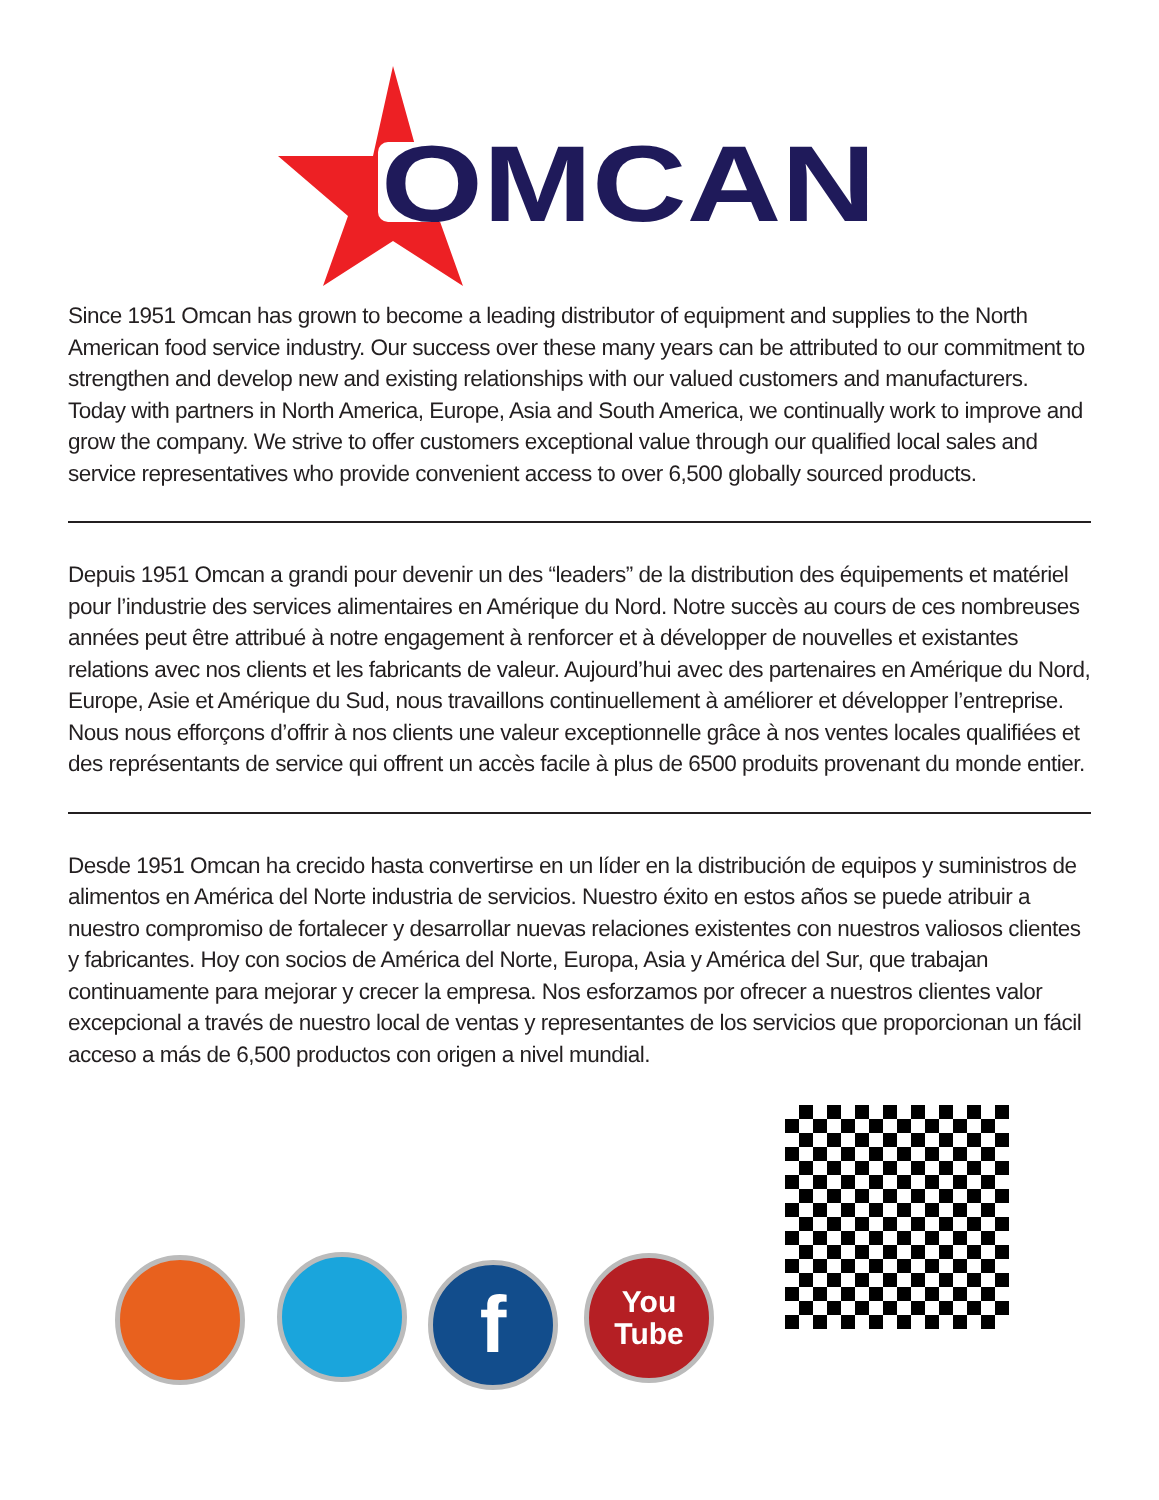OMCAN
Since 1951 Omcan has grown to become a leading distributor of equipment and supplies to the North American food service industry. Our success over these many years can be attributed to our commitment to strengthen and develop new and existing relationships with our valued customers and manufacturers. Today with partners in North America, Europe, Asia and South America, we continually work to improve and grow the company. We strive to offer customers exceptional value through our qualified local sales and service representatives who provide convenient access to over 6,500 globally sourced products.
Depuis 1951 Omcan a grandi pour devenir un des “leaders” de la distribution des équipements et matériel pour l’industrie des services alimentaires en Amérique du Nord. Notre succès au cours de ces nombreuses années peut être attribué à notre engagement à renforcer et à développer de nouvelles et existantes relations avec nos clients et les fabricants de valeur. Aujourd’hui avec des partenaires en Amérique du Nord, Europe, Asie et Amérique du Sud, nous travaillons continuellement à améliorer et développer l’entreprise. Nous nous efforçons d’offrir à nos clients une valeur exceptionnelle grâce à nos ventes locales qualifiées et des représentants de service qui offrent un accès facile à plus de 6500 produits provenant du monde entier.
Desde 1951 Omcan ha crecido hasta convertirse en un líder en la distribución de equipos y suministros de alimentos en América del Norte industria de servicios. Nuestro éxito en estos años se puede atribuir a nuestro compromiso de fortalecer y desarrollar nuevas relaciones existentes con nuestros valiosos clientes y fabricantes. Hoy con socios de América del Norte, Europa, Asia y América del Sur, que trabajan continuamente para mejorar y crecer la empresa. Nos esforzamos por ofrecer a nuestros clientes valor excepcional a través de nuestro local de ventas y representantes de los servicios que proporcionan un fácil acceso a más de 6,500 productos con origen a nivel mundial.
f
You
Tube